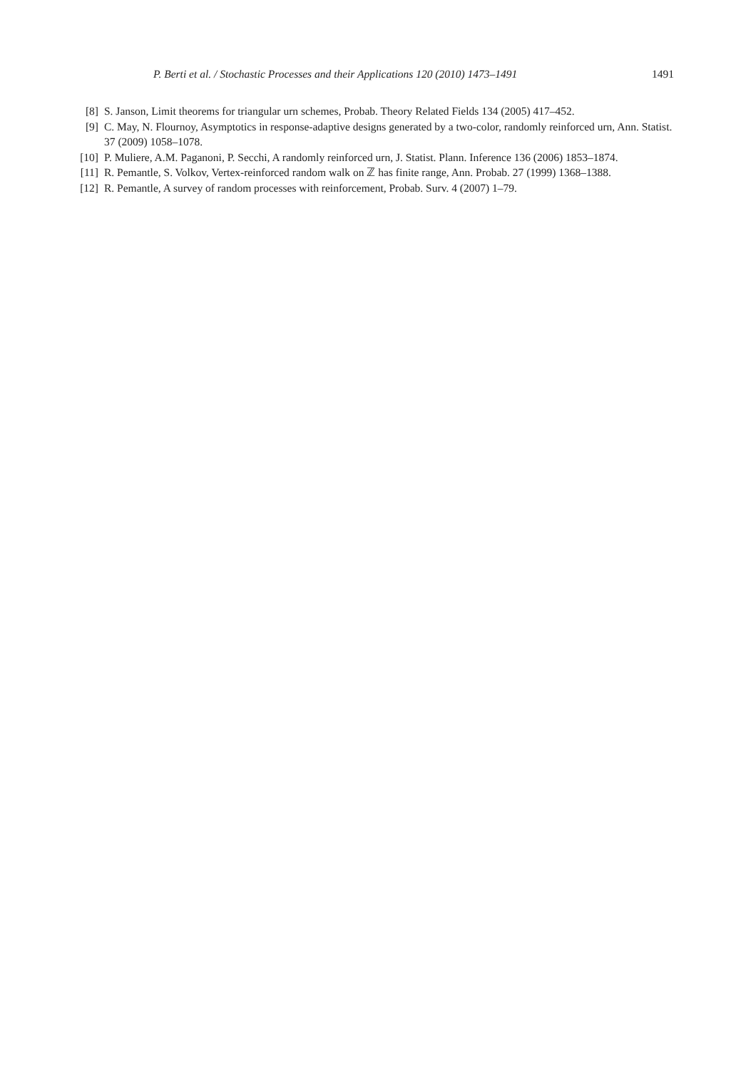P. Berti et al. / Stochastic Processes and their Applications 120 (2010) 1473–1491 1491
[8] S. Janson, Limit theorems for triangular urn schemes, Probab. Theory Related Fields 134 (2005) 417–452.
[9] C. May, N. Flournoy, Asymptotics in response-adaptive designs generated by a two-color, randomly reinforced urn, Ann. Statist. 37 (2009) 1058–1078.
[10] P. Muliere, A.M. Paganoni, P. Secchi, A randomly reinforced urn, J. Statist. Plann. Inference 136 (2006) 1853–1874.
[11] R. Pemantle, S. Volkov, Vertex-reinforced random walk on ℤ has finite range, Ann. Probab. 27 (1999) 1368–1388.
[12] R. Pemantle, A survey of random processes with reinforcement, Probab. Surv. 4 (2007) 1–79.